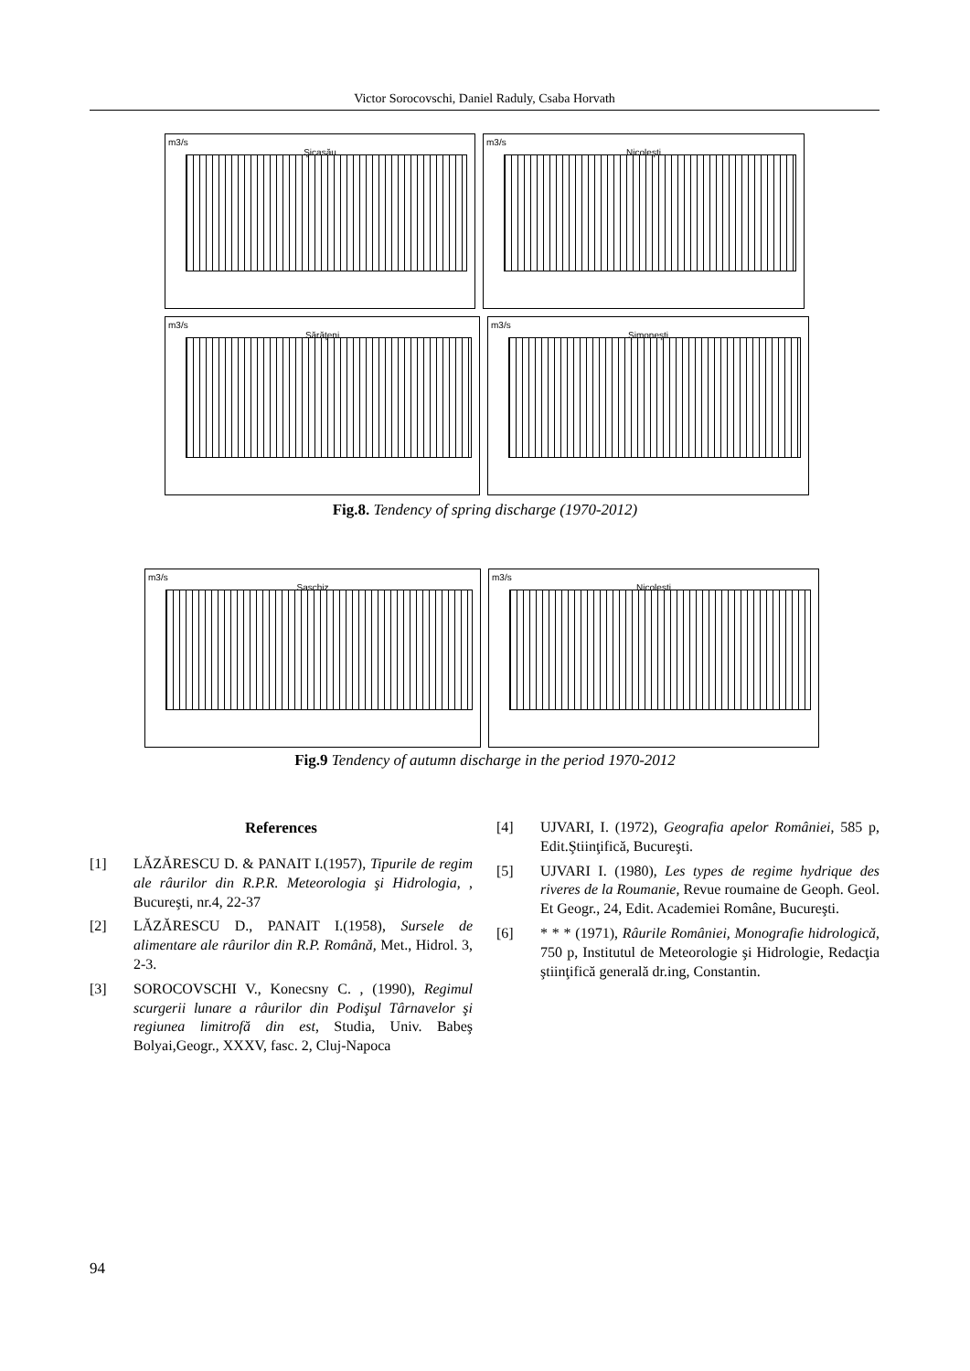Victor Sorocovschi, Daniel Raduly, Csaba Horvath
m3/s
Şicasău
m3/s
Nicoleşti
m3/s
Sărăţeni
m3/s
Şimoneşti
Fig.8. Tendency of spring discharge (1970-2012)
m3/s
Saschiz
m3/s
Nicoleşti
Fig.9 Tendency of autumn discharge in the period 1970-2012
References
[1] LĂZĂRESCU D. & PANAIT I.(1957), Tipurile de regim ale râurilor din R.P.R. Meteorologia şi Hidrologia, , Bucureşti, nr.4, 22-37
[2] LĂZĂRESCU D., PANAIT I.(1958), Sursele de alimentare ale râurilor din R.P. Română, Met., Hidrol. 3, 2-3.
[3] SOROCOVSCHI V., Konecsny C. , (1990), Regimul scurgerii lunare a râurilor din Podişul Târnavelor şi regiunea limitrofă din est, Studia, Univ. Babeş Bolyai,Geogr., XXXV, fasc. 2, Cluj-Napoca
[4] UJVARI, I. (1972), Geografia apelor României, 585 p, Edit.Ştiinţifică, Bucureşti.
[5] UJVARI I. (1980), Les types de regime hydrique des riveres de la Roumanie, Revue roumaine de Geoph. Geol. Et Geogr., 24, Edit. Academiei Române, Bucureşti.
[6] * * * (1971), Râurile României, Monografie hidrologică, 750 p, Institutul de Meteorologie şi Hidrologie, Redacţia ştiinţifică generală dr.ing, Constantin.
94